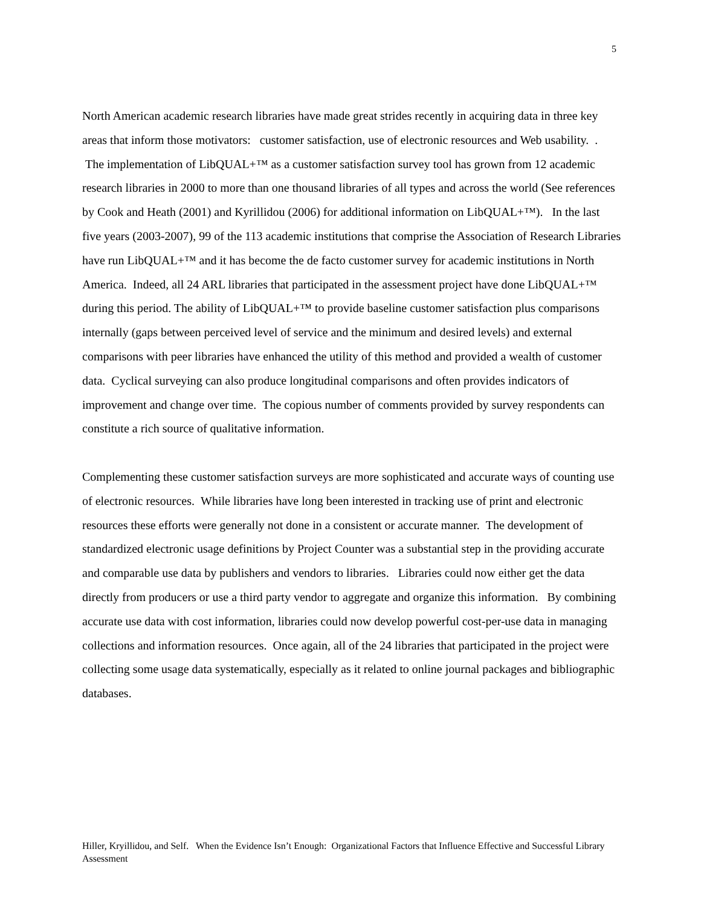5
North American academic research libraries have made great strides recently in acquiring data in three key areas that inform those motivators: customer satisfaction, use of electronic resources and Web usability. . The implementation of LibQUAL+™ as a customer satisfaction survey tool has grown from 12 academic research libraries in 2000 to more than one thousand libraries of all types and across the world (See references by Cook and Heath (2001) and Kyrillidou (2006) for additional information on LibQUAL+™). In the last five years (2003-2007), 99 of the 113 academic institutions that comprise the Association of Research Libraries have run LibQUAL+™ and it has become the de facto customer survey for academic institutions in North America. Indeed, all 24 ARL libraries that participated in the assessment project have done LibQUAL+™ during this period. The ability of LibQUAL+™ to provide baseline customer satisfaction plus comparisons internally (gaps between perceived level of service and the minimum and desired levels) and external comparisons with peer libraries have enhanced the utility of this method and provided a wealth of customer data. Cyclical surveying can also produce longitudinal comparisons and often provides indicators of improvement and change over time. The copious number of comments provided by survey respondents can constitute a rich source of qualitative information.
Complementing these customer satisfaction surveys are more sophisticated and accurate ways of counting use of electronic resources. While libraries have long been interested in tracking use of print and electronic resources these efforts were generally not done in a consistent or accurate manner. The development of standardized electronic usage definitions by Project Counter was a substantial step in the providing accurate and comparable use data by publishers and vendors to libraries. Libraries could now either get the data directly from producers or use a third party vendor to aggregate and organize this information. By combining accurate use data with cost information, libraries could now develop powerful cost-per-use data in managing collections and information resources. Once again, all of the 24 libraries that participated in the project were collecting some usage data systematically, especially as it related to online journal packages and bibliographic databases.
Hiller, Kryillidou, and Self. When the Evidence Isn’t Enough: Organizational Factors that Influence Effective and Successful Library Assessment